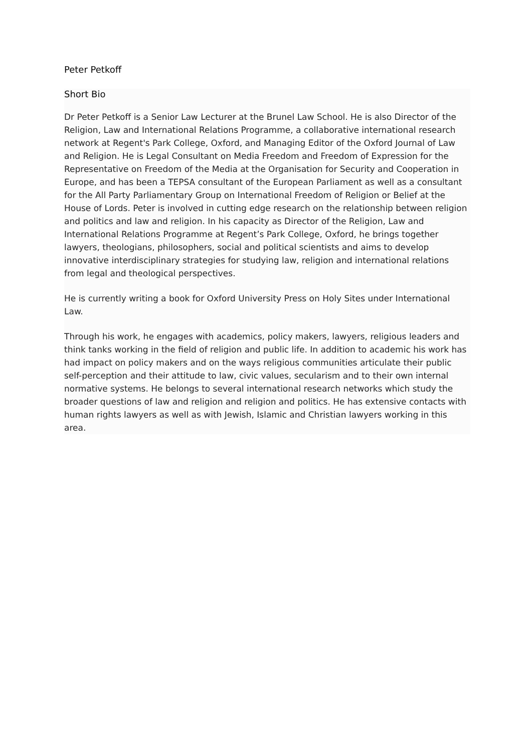Peter Petkoff
Short Bio
Dr Peter Petkoff is a Senior Law Lecturer at the Brunel Law School. He is also Director of the Religion, Law and International Relations Programme, a collaborative international research network at Regent's Park College, Oxford, and Managing Editor of the Oxford Journal of Law and Religion. He is Legal Consultant on Media Freedom and Freedom of Expression for the Representative on Freedom of the Media at the Organisation for Security and Cooperation in Europe, and has been a TEPSA consultant of the European Parliament as well as a consultant for the All Party Parliamentary Group on International Freedom of Religion or Belief at the House of Lords. Peter is involved in cutting edge research on the relationship between religion and politics and law and religion. In his capacity as Director of the Religion, Law and International Relations Programme at Regent’s Park College, Oxford, he brings together lawyers, theologians, philosophers, social and political scientists and aims to develop innovative interdisciplinary strategies for studying law, religion and international relations from legal and theological perspectives.
He is currently writing a book for Oxford University Press on Holy Sites under International Law.
Through his work, he engages with academics, policy makers, lawyers, religious leaders and think tanks working in the field of religion and public life. In addition to academic his work has had impact on policy makers and on the ways religious communities articulate their public self-perception and their attitude to law, civic values, secularism and to their own internal normative systems. He belongs to several international research networks which study the broader questions of law and religion and religion and politics. He has extensive contacts with human rights lawyers as well as with Jewish, Islamic and Christian lawyers working in this area.